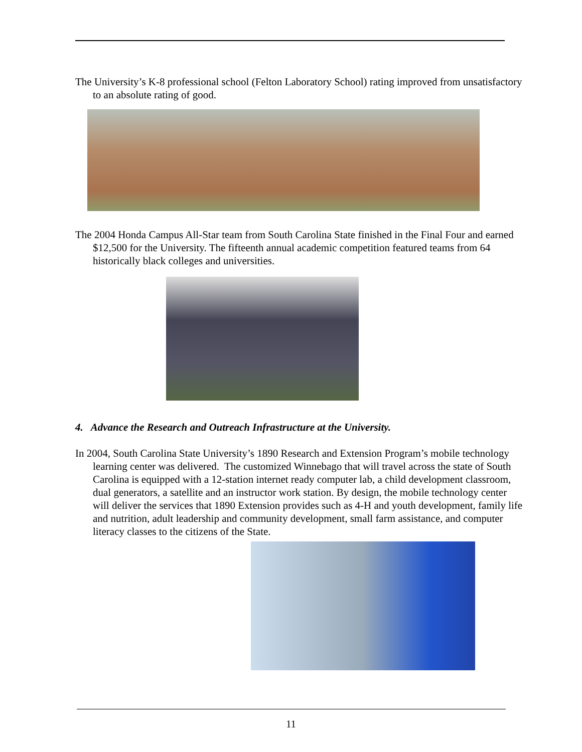The University’s K-8 professional school (Felton Laboratory School) rating improved from unsatisfactory to an absolute rating of good.
The 2004 Honda Campus All-Star team from South Carolina State finished in the Final Four and earned $12,500 for the University. The fifteenth annual academic competition featured teams from 64 historically black colleges and universities.
4. Advance the Research and Outreach Infrastructure at the University.
In 2004, South Carolina State University’s 1890 Research and Extension Program’s mobile technology learning center was delivered. The customized Winnebago that will travel across the state of South Carolina is equipped with a 12-station internet ready computer lab, a child development classroom, dual generators, a satellite and an instructor work station. By design, the mobile technology center will deliver the services that 1890 Extension provides such as 4-H and youth development, family life and nutrition, adult leadership and community development, small farm assistance, and computer literacy classes to the citizens of the State.
11